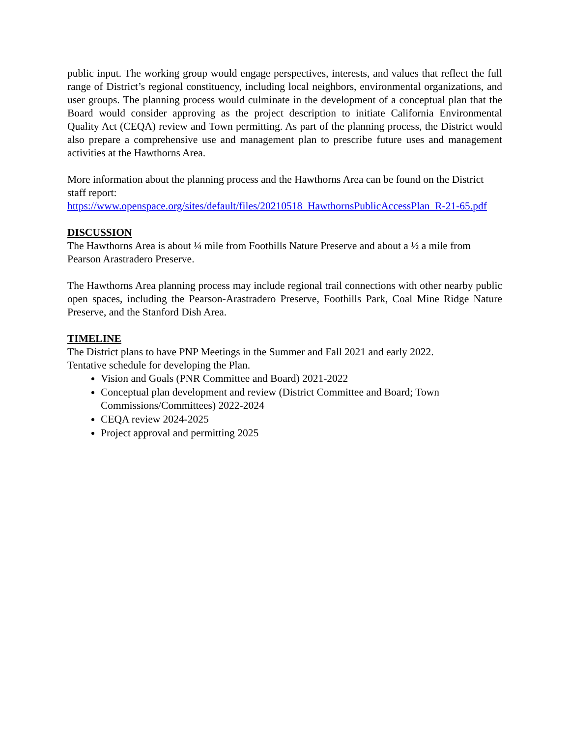public input. The working group would engage perspectives, interests, and values that reflect the full range of District’s regional constituency, including local neighbors, environmental organizations, and user groups. The planning process would culminate in the development of a conceptual plan that the Board would consider approving as the project description to initiate California Environmental Quality Act (CEQA) review and Town permitting. As part of the planning process, the District would also prepare a comprehensive use and management plan to prescribe future uses and management activities at the Hawthorns Area.
More information about the planning process and the Hawthorns Area can be found on the District staff report:
https://www.openspace.org/sites/default/files/20210518_HawthornsPublicAccessPlan_R-21-65.pdf
DISCUSSION
The Hawthorns Area is about ¼ mile from Foothills Nature Preserve and about a ½ a mile from Pearson Arastradero Preserve.
The Hawthorns Area planning process may include regional trail connections with other nearby public open spaces, including the Pearson-Arastradero Preserve, Foothills Park, Coal Mine Ridge Nature Preserve, and the Stanford Dish Area.
TIMELINE
The District plans to have PNP Meetings in the Summer and Fall 2021 and early 2022.
Tentative schedule for developing the Plan.
Vision and Goals (PNR Committee and Board) 2021-2022
Conceptual plan development and review (District Committee and Board; Town Commissions/Committees) 2022-2024
CEQA review 2024-2025
Project approval and permitting 2025